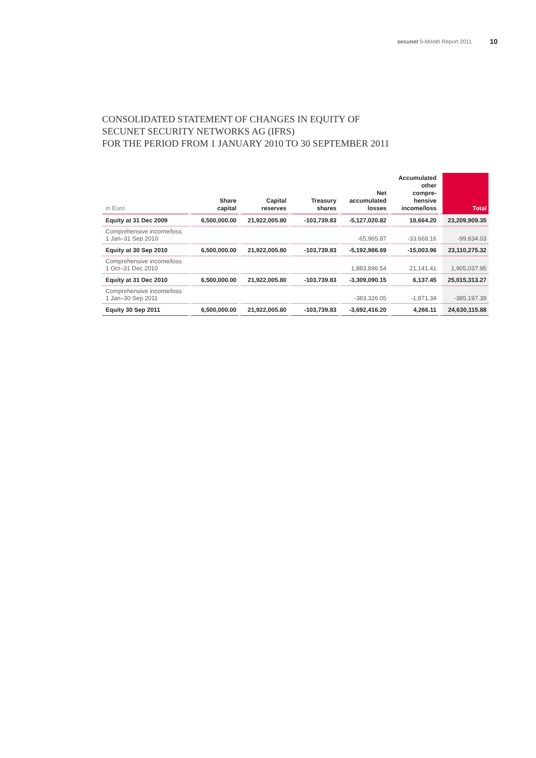secunet 9-Month Report 2011 10
CONSOLIDATED STATEMENT OF CHANGES IN EQUITY OF
SECUNET SECURITY NETWORKS AG (IFRS)
FOR THE PERIOD FROM 1 JANUARY 2010 TO 30 SEPTEMBER 2011
| in Euro | Share capital | Capital reserves | Treasury shares | Net accumulated losses | Accumulated other compre- hensive income/loss | Total |
| --- | --- | --- | --- | --- | --- | --- |
| Equity at 31 Dec 2009 | 6,500,000.00 | 21,922,005.80 | -103,739.83 | -5,127,020.82 | 18,664.20 | 23,209,909.35 |
| Comprehensive income/loss 1 Jan–31 Sep 2010 | | | | -65,965.87 | -33,668.16 | -99,634.03 |
| Equity at 30 Sep 2010 | 6,500,000.00 | 21,922,005.80 | -103,739.83 | -5,192,986.69 | -15,003.96 | 23,110,275.32 |
| Comprehensive income/loss 1 Oct–31 Dec 2010 | | | | 1,883,896.54 | 21,141.41 | 1,905,037.95 |
| Equity at 31 Dec 2010 | 6,500,000.00 | 21,922,005.80 | -103,739.83 | -3,309,090.15 | 6,137.45 | 25,015,313.27 |
| Comprehensive income/loss 1 Jan–30 Sep 2011 | | | | -383,326.05 | -1,871.34 | -385,197.39 |
| Equity 30 Sep 2011 | 6,500,000.00 | 21,922,005.80 | -103,739.83 | -3,692,416.20 | 4,266.11 | 24,630,115.88 |